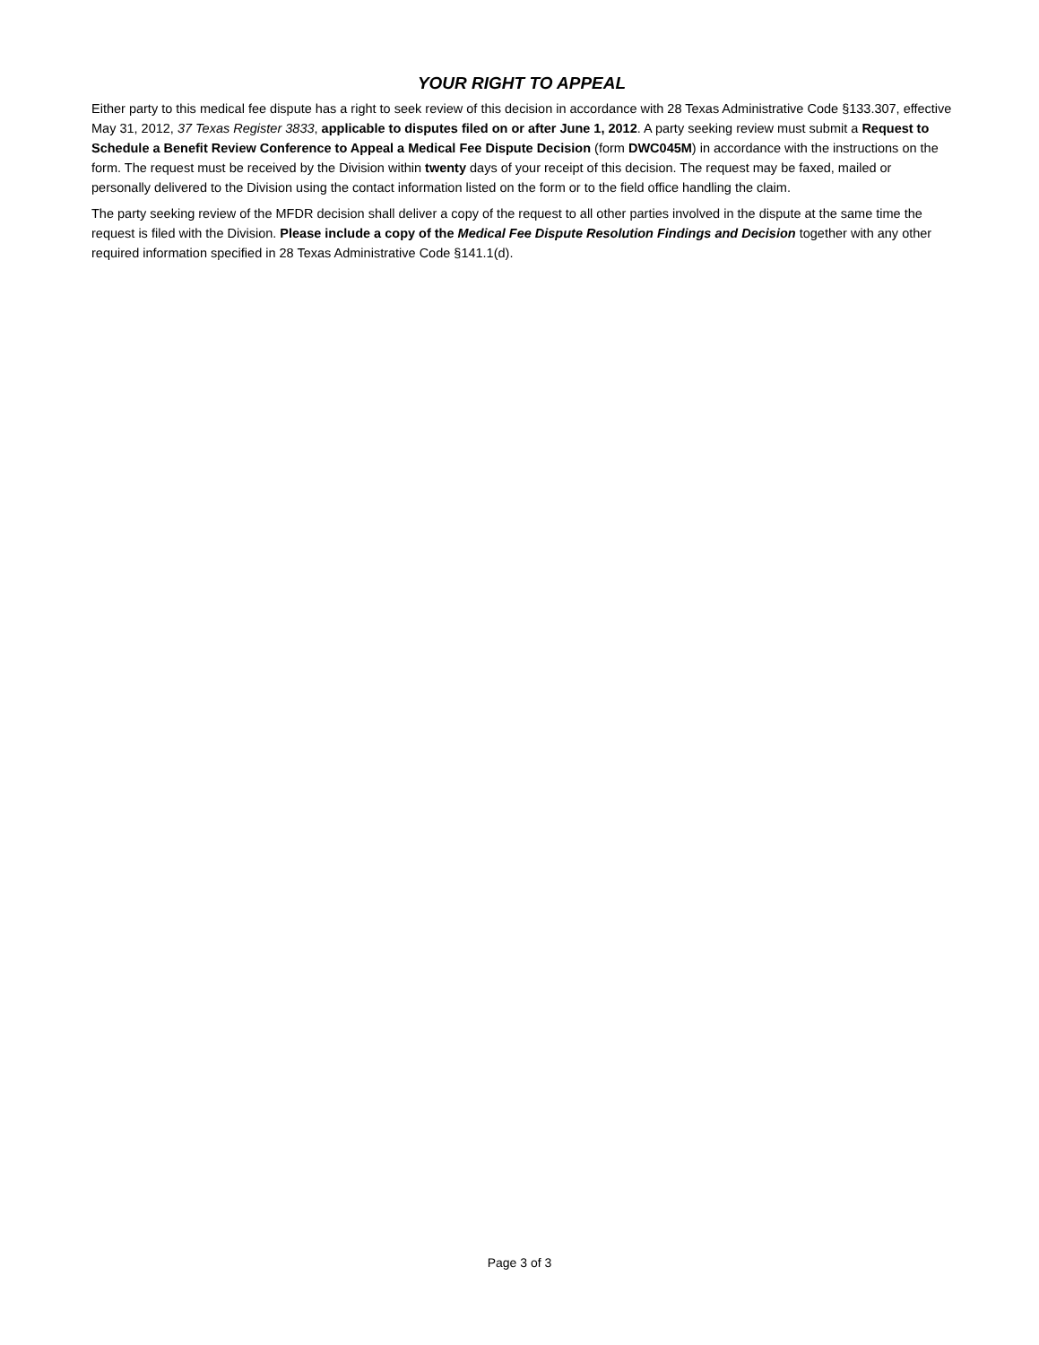YOUR RIGHT TO APPEAL
Either party to this medical fee dispute has a right to seek review of this decision in accordance with 28 Texas Administrative Code §133.307, effective May 31, 2012, 37 Texas Register 3833, applicable to disputes filed on or after June 1, 2012. A party seeking review must submit a Request to Schedule a Benefit Review Conference to Appeal a Medical Fee Dispute Decision (form DWC045M) in accordance with the instructions on the form. The request must be received by the Division within twenty days of your receipt of this decision. The request may be faxed, mailed or personally delivered to the Division using the contact information listed on the form or to the field office handling the claim.
The party seeking review of the MFDR decision shall deliver a copy of the request to all other parties involved in the dispute at the same time the request is filed with the Division. Please include a copy of the Medical Fee Dispute Resolution Findings and Decision together with any other required information specified in 28 Texas Administrative Code §141.1(d).
Page 3 of 3